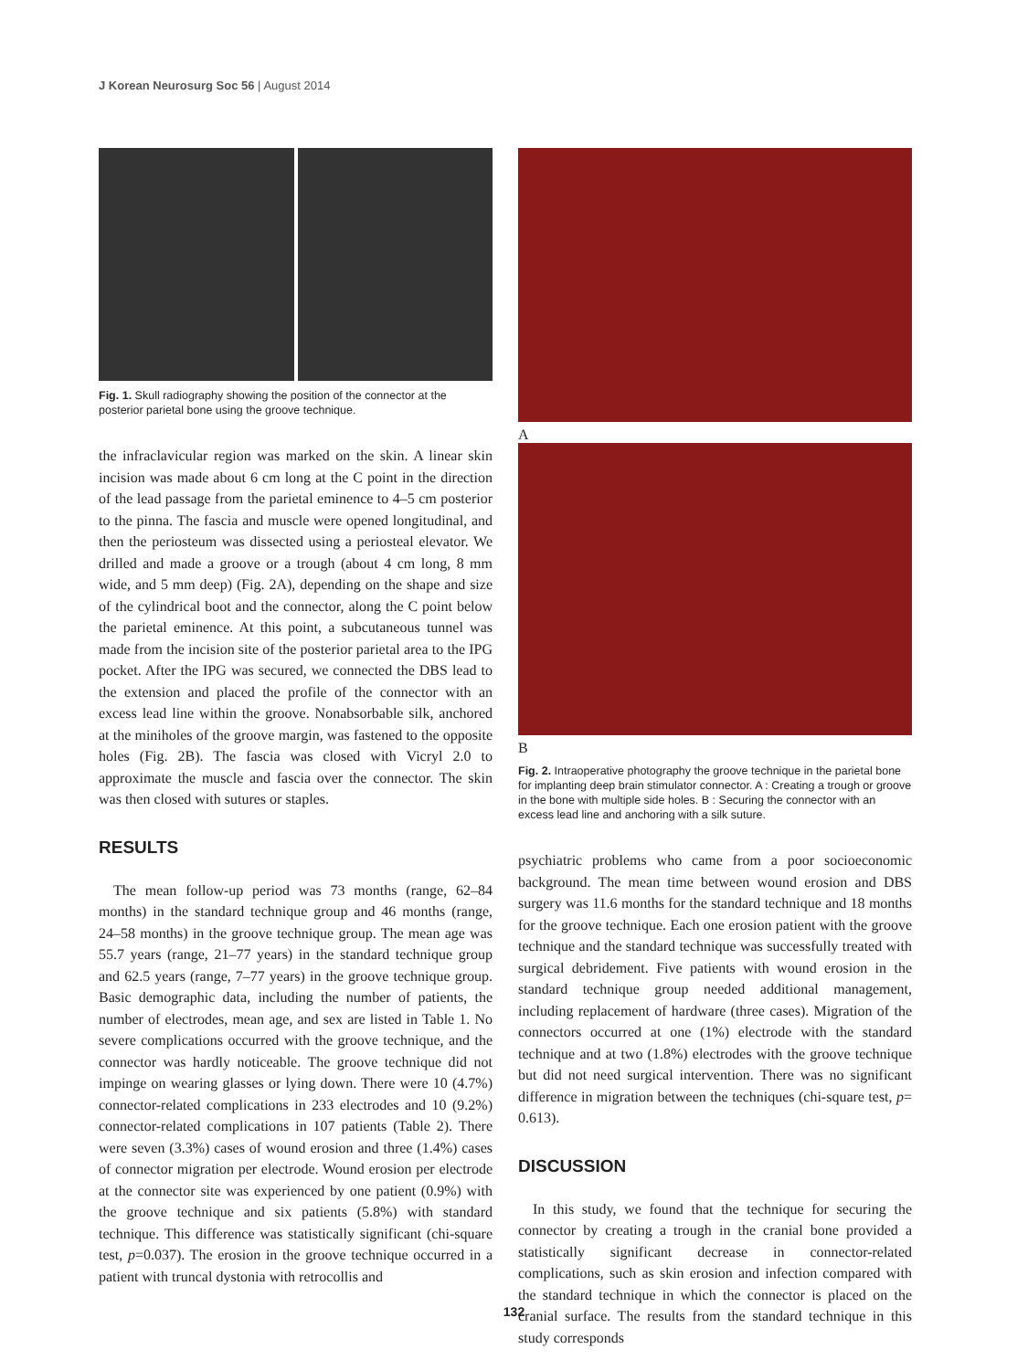J Korean Neurosurg Soc 56 | August 2014
Fig. 1. Skull radiography showing the position of the connector at the posterior parietal bone using the groove technique.
the infraclavicular region was marked on the skin. A linear skin incision was made about 6 cm long at the C point in the direction of the lead passage from the parietal eminence to 4–5 cm posterior to the pinna. The fascia and muscle were opened longitudinal, and then the periosteum was dissected using a periosteal elevator. We drilled and made a groove or a trough (about 4 cm long, 8 mm wide, and 5 mm deep) (Fig. 2A), depending on the shape and size of the cylindrical boot and the connector, along the C point below the parietal eminence. At this point, a subcutaneous tunnel was made from the incision site of the posterior parietal area to the IPG pocket. After the IPG was secured, we connected the DBS lead to the extension and placed the profile of the connector with an excess lead line within the groove. Nonabsorbable silk, anchored at the miniholes of the groove margin, was fastened to the opposite holes (Fig. 2B). The fascia was closed with Vicryl 2.0 to approximate the muscle and fascia over the connector. The skin was then closed with sutures or staples.
RESULTS
The mean follow-up period was 73 months (range, 62–84 months) in the standard technique group and 46 months (range, 24–58 months) in the groove technique group. The mean age was 55.7 years (range, 21–77 years) in the standard technique group and 62.5 years (range, 7–77 years) in the groove technique group. Basic demographic data, including the number of patients, the number of electrodes, mean age, and sex are listed in Table 1. No severe complications occurred with the groove technique, and the connector was hardly noticeable. The groove technique did not impinge on wearing glasses or lying down. There were 10 (4.7%) connector-related complications in 233 electrodes and 10 (9.2%) connector-related complications in 107 patients (Table 2). There were seven (3.3%) cases of wound erosion and three (1.4%) cases of connector migration per electrode. Wound erosion per electrode at the connector site was experienced by one patient (0.9%) with the groove technique and six patients (5.8%) with standard technique. This difference was statistically significant (chi-square test, p=0.037). The erosion in the groove technique occurred in a patient with truncal dystonia with retrocollis and
A
B
Fig. 2. Intraoperative photography the groove technique in the parietal bone for implanting deep brain stimulator connector. A : Creating a trough or groove in the bone with multiple side holes. B : Securing the connector with an excess lead line and anchoring with a silk suture.
psychiatric problems who came from a poor socioeconomic background. The mean time between wound erosion and DBS surgery was 11.6 months for the standard technique and 18 months for the groove technique. Each one erosion patient with the groove technique and the standard technique was successfully treated with surgical debridement. Five patients with wound erosion in the standard technique group needed additional management, including replacement of hardware (three cases). Migration of the connectors occurred at one (1%) electrode with the standard technique and at two (1.8%) electrodes with the groove technique but did not need surgical intervention. There was no significant difference in migration between the techniques (chi-square test, p= 0.613).
DISCUSSION
In this study, we found that the technique for securing the connector by creating a trough in the cranial bone provided a statistically significant decrease in connector-related complications, such as skin erosion and infection compared with the standard technique in which the connector is placed on the cranial surface. The results from the standard technique in this study corresponds
132